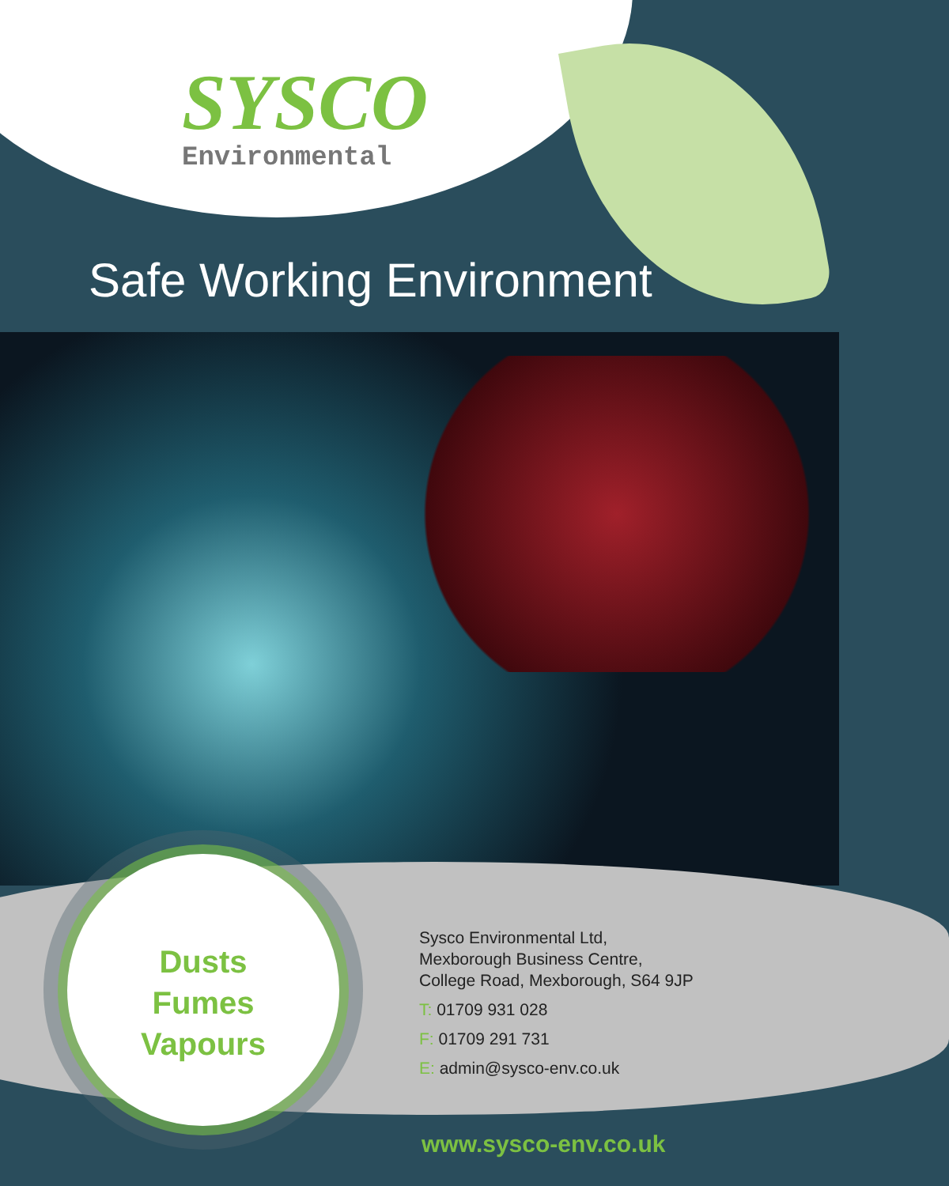SYSCO
Environmental
Safe Working Environment
Dusts
Fumes
Vapours
Sysco Environmental Ltd,
Mexborough Business Centre,
College Road, Mexborough, S64 9JP
T: 01709 931 028
F: 01709 291 731
E: admin@sysco-env.co.uk
www.sysco-env.co.uk